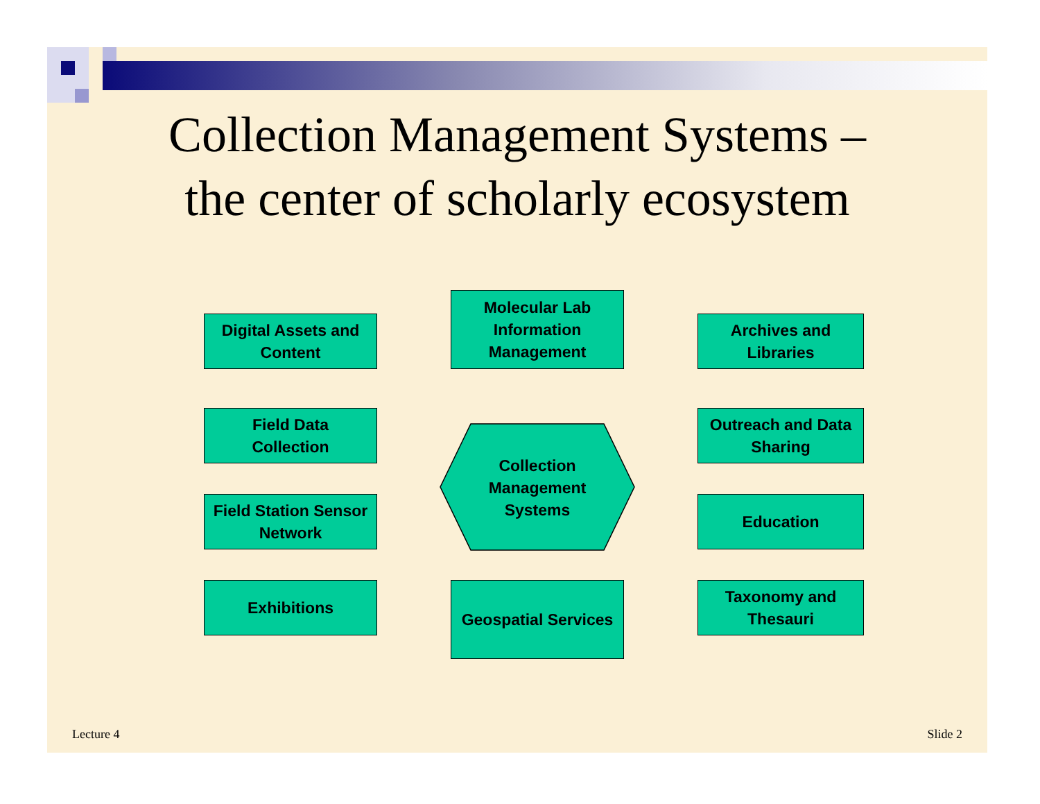Collection Management Systems –
the center of scholarly ecosystem
Digital Assets and
Content
Molecular Lab
Information
Management
Archives and
Libraries
Field Data
Collection
Collection
Management
Systems
Outreach and Data
Sharing
Field Station Sensor
Network
Education
Exhibitions
Geospatial Services
Taxonomy and
Thesauri
Lecture 4 Slide 2